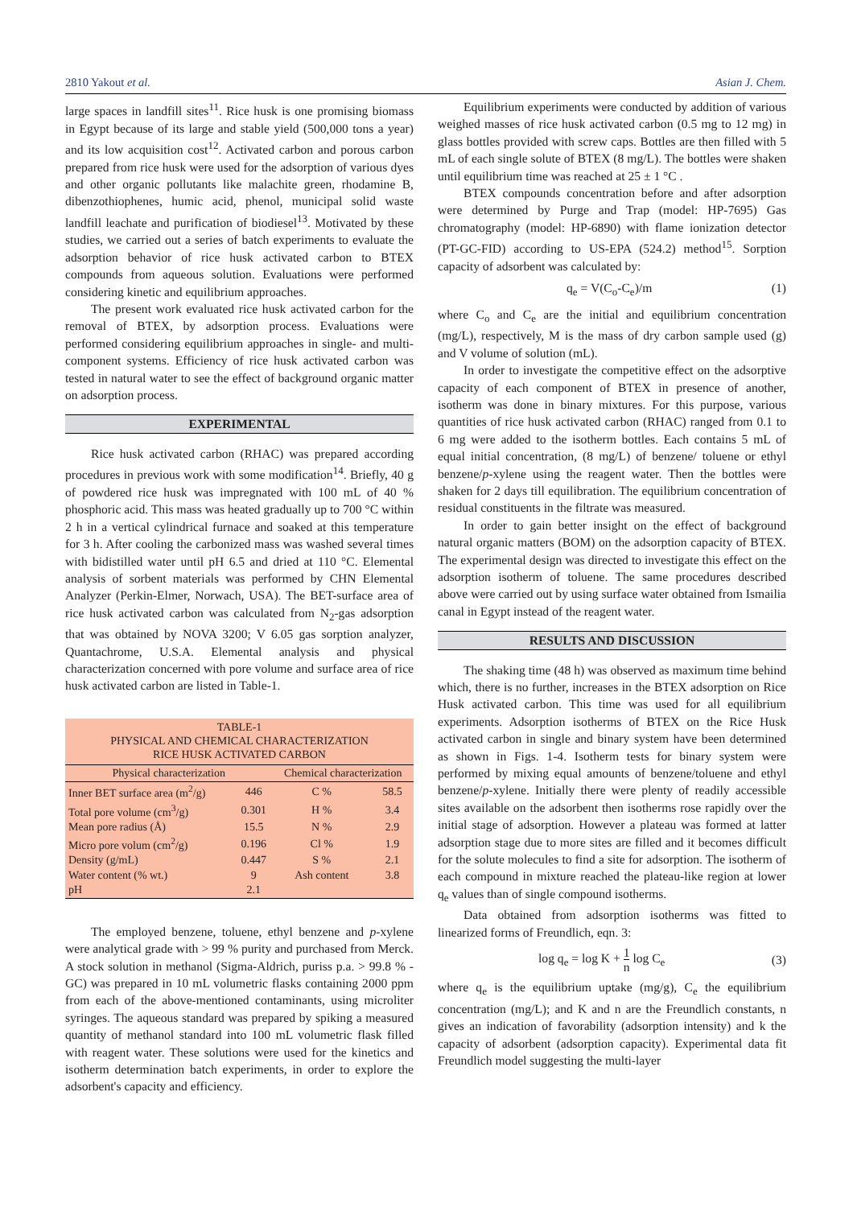2810 Yakout et al. Asian J. Chem.
large spaces in landfill sites<sup>11</sup>. Rice husk is one promising biomass in Egypt because of its large and stable yield (500,000 tons a year) and its low acquisition cost<sup>12</sup>. Activated carbon and porous carbon prepared from rice husk were used for the adsorption of various dyes and other organic pollutants like malachite green, rhodamine B, dibenzothiophenes, humic acid, phenol, municipal solid waste landfill leachate and purification of biodiesel<sup>13</sup>. Motivated by these studies, we carried out a series of batch experiments to evaluate the adsorption behavior of rice husk activated carbon to BTEX compounds from aqueous solution. Evaluations were performed considering kinetic and equilibrium approaches.
The present work evaluated rice husk activated carbon for the removal of BTEX, by adsorption process. Evaluations were performed considering equilibrium approaches in single- and multi-component systems. Efficiency of rice husk activated carbon was tested in natural water to see the effect of background organic matter on adsorption process.
EXPERIMENTAL
Rice husk activated carbon (RHAC) was prepared according procedures in previous work with some modification<sup>14</sup>. Briefly, 40 g of powdered rice husk was impregnated with 100 mL of 40 % phosphoric acid. This mass was heated gradually up to 700 °C within 2 h in a vertical cylindrical furnace and soaked at this temperature for 3 h. After cooling the carbonized mass was washed several times with bidistilled water until pH 6.5 and dried at 110 °C. Elemental analysis of sorbent materials was performed by CHN Elemental Analyzer (Perkin-Elmer, Norwach, USA). The BET-surface area of rice husk activated carbon was calculated from N<sub>2</sub>-gas adsorption that was obtained by NOVA 3200; V 6.05 gas sorption analyzer, Quantachrome, U.S.A. Elemental analysis and physical characterization concerned with pore volume and surface area of rice husk activated carbon are listed in Table-1.
TABLE-1 PHYSICAL AND CHEMICAL CHARACTERIZATION RICE HUSK ACTIVATED CARBON
| Physical characterization | | Chemical characterization | |
| --- | --- | --- | --- |
| Inner BET surface area (m<sup>2</sup>/g) | 446 | C % | 58.5 |
| Total pore volume (cm<sup>3</sup>/g) | 0.301 | H % | 3.4 |
| Mean pore radius (Å) | 15.5 | N % | 2.9 |
| Micro pore volum (cm<sup>2</sup>/g) | 0.196 | Cl % | 1.9 |
| Density (g/mL) | 0.447 | S % | 2.1 |
| Water content (% wt.) | 9 | Ash content | 3.8 |
| pH | 2.1 | | |
The employed benzene, toluene, ethyl benzene and p-xylene were analytical grade with > 99 % purity and purchased from Merck. A stock solution in methanol (Sigma-Aldrich, puriss p.a. > 99.8 % -GC) was prepared in 10 mL volumetric flasks containing 2000 ppm from each of the above-mentioned contaminants, using microliter syringes. The aqueous standard was prepared by spiking a measured quantity of methanol standard into 100 mL volumetric flask filled with reagent water. These solutions were used for the kinetics and isotherm determination batch experiments, in order to explore the adsorbent's capacity and efficiency.
Equilibrium experiments were conducted by addition of various weighed masses of rice husk activated carbon (0.5 mg to 12 mg) in glass bottles provided with screw caps. Bottles are then filled with 5 mL of each single solute of BTEX (8 mg/L). The bottles were shaken until equilibrium time was reached at 25 ± 1 °C .
BTEX compounds concentration before and after adsorption were determined by Purge and Trap (model: HP-7695) Gas chromatography (model: HP-6890) with flame ionization detector (PT-GC-FID) according to US-EPA (524.2) method<sup>15</sup>. Sorption capacity of adsorbent was calculated by:
q<sub>e</sub> = V(C<sub>o</sub>-C<sub>e</sub>)/m (1)
where C<sub>o</sub> and C<sub>e</sub> are the initial and equilibrium concentration (mg/L), respectively, M is the mass of dry carbon sample used (g) and V volume of solution (mL).
In order to investigate the competitive effect on the adsorptive capacity of each component of BTEX in presence of another, isotherm was done in binary mixtures. For this purpose, various quantities of rice husk activated carbon (RHAC) ranged from 0.1 to 6 mg were added to the isotherm bottles. Each contains 5 mL of equal initial concentration, (8 mg/L) of benzene/ toluene or ethyl benzene/p-xylene using the reagent water. Then the bottles were shaken for 2 days till equilibration. The equilibrium concentration of residual constituents in the filtrate was measured.
In order to gain better insight on the effect of background natural organic matters (BOM) on the adsorption capacity of BTEX. The experimental design was directed to investigate this effect on the adsorption isotherm of toluene. The same procedures described above were carried out by using surface water obtained from Ismailia canal in Egypt instead of the reagent water.
RESULTS AND DISCUSSION
The shaking time (48 h) was observed as maximum time behind which, there is no further, increases in the BTEX adsorption on Rice Husk activated carbon. This time was used for all equilibrium experiments. Adsorption isotherms of BTEX on the Rice Husk activated carbon in single and binary system have been determined as shown in Figs. 1-4. Isotherm tests for binary system were performed by mixing equal amounts of benzene/toluene and ethyl benzene/p-xylene. Initially there were plenty of readily accessible sites available on the adsorbent then isotherms rose rapidly over the initial stage of adsorption. However a plateau was formed at latter adsorption stage due to more sites are filled and it becomes difficult for the solute molecules to find a site for adsorption. The isotherm of each compound in mixture reached the plateau-like region at lower q<sub>e</sub> values than of single compound isotherms.
Data obtained from adsorption isotherms was fitted to linearized forms of Freundlich, eqn. 3:
log q<sub>e</sub> = log K + 1 n log C<sub>e</sub> (3)
where q<sub>e</sub> is the equilibrium uptake (mg/g), C<sub>e</sub> the equilibrium concentration (mg/L); and K and n are the Freundlich constants, n gives an indication of favorability (adsorption intensity) and k the capacity of adsorbent (adsorption capacity). Experimental data fit Freundlich model suggesting the multi-layer